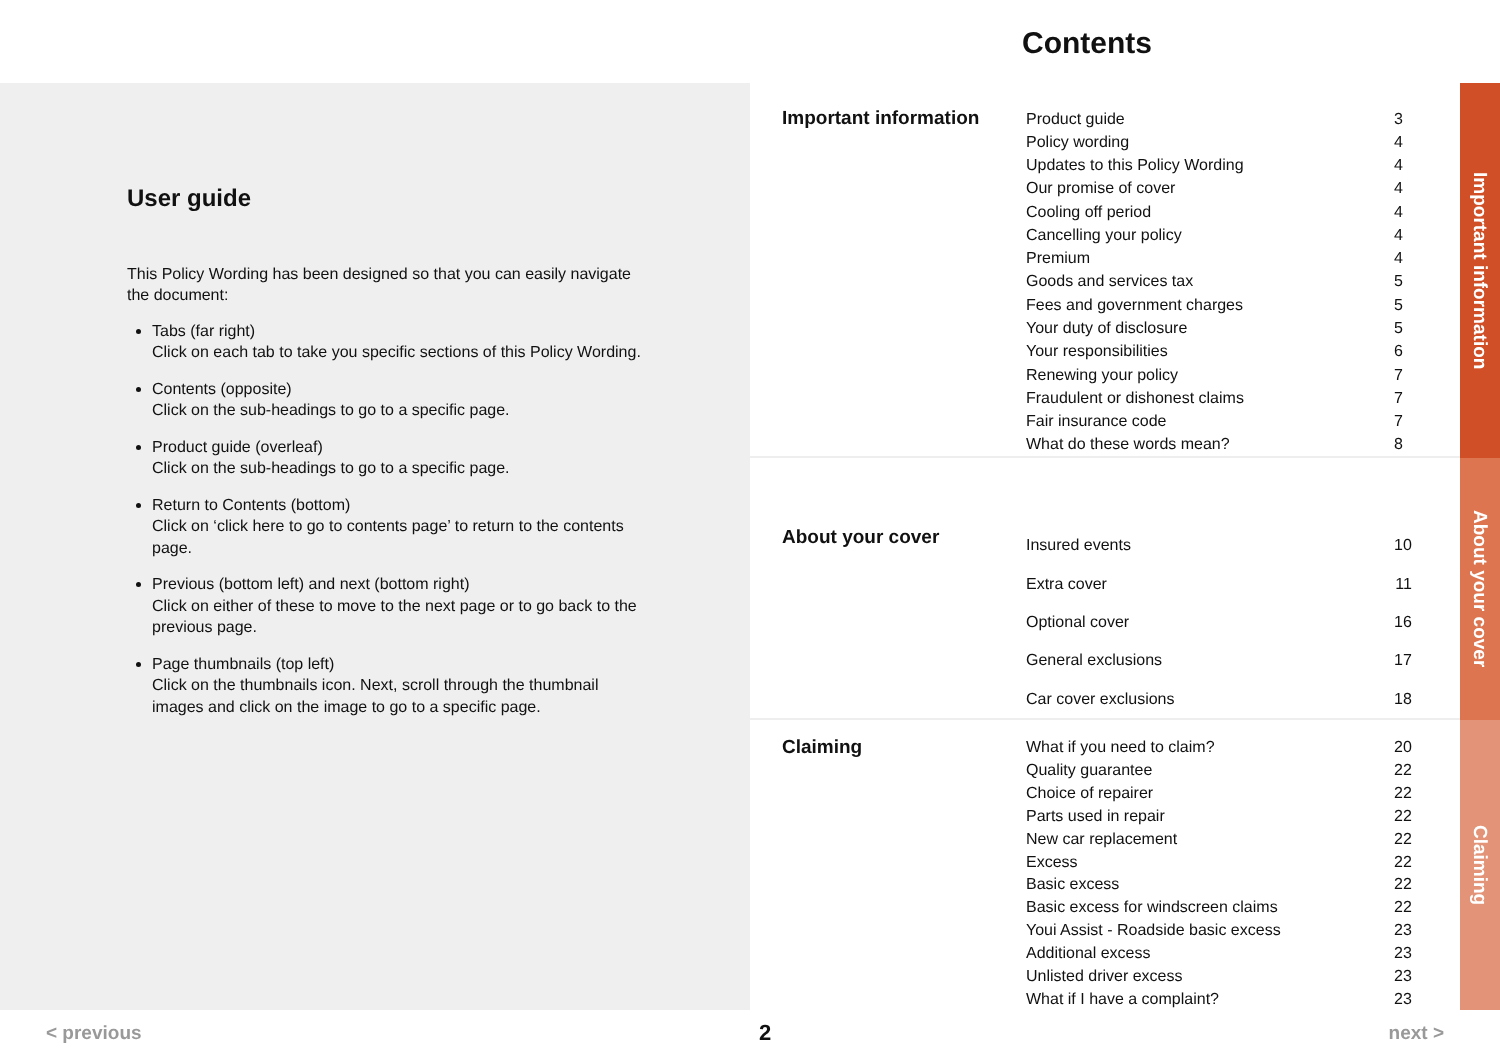Contents
User guide
This Policy Wording has been designed so that you can easily navigate the document:
Tabs (far right)
Click on each tab to take you specific sections of this Policy Wording.
Contents (opposite)
Click on the sub-headings to go to a specific page.
Product guide (overleaf)
Click on the sub-headings to go to a specific page.
Return to Contents (bottom)
Click on ‘click here to go to contents page’ to return to the contents page.
Previous (bottom left) and next (bottom right)
Click on either of these to move to the next page or to go back to the previous page.
Page thumbnails (top left)
Click on the thumbnails icon. Next, scroll through the thumbnail images and click on the image to go to a specific page.
Important information
| Product guide | 3 |
| Policy wording | 4 |
| Updates to this Policy Wording | 4 |
| Our promise of cover | 4 |
| Cooling off period | 4 |
| Cancelling your policy | 4 |
| Premium | 4 |
| Goods and services tax | 5 |
| Fees and government charges | 5 |
| Your duty of disclosure | 5 |
| Your responsibilities | 6 |
| Renewing your policy | 7 |
| Fraudulent or dishonest claims | 7 |
| Fair insurance code | 7 |
| What do these words mean? | 8 |
About your cover
| Insured events | 10 |
| Extra cover | 11 |
| Optional cover | 16 |
| General exclusions | 17 |
| Car cover exclusions | 18 |
Claiming
| What if you need to claim? | 20 |
| Quality guarantee | 22 |
| Choice of repairer | 22 |
| Parts used in repair | 22 |
| New car replacement | 22 |
| Excess | 22 |
| Basic excess | 22 |
| Basic excess for windscreen claims | 22 |
| Youi Assist - Roadside basic excess | 23 |
| Additional excess | 23 |
| Unlisted driver excess | 23 |
| What if I have a complaint? | 23 |
Important information
About your cover
Claiming
< previous 2 next >